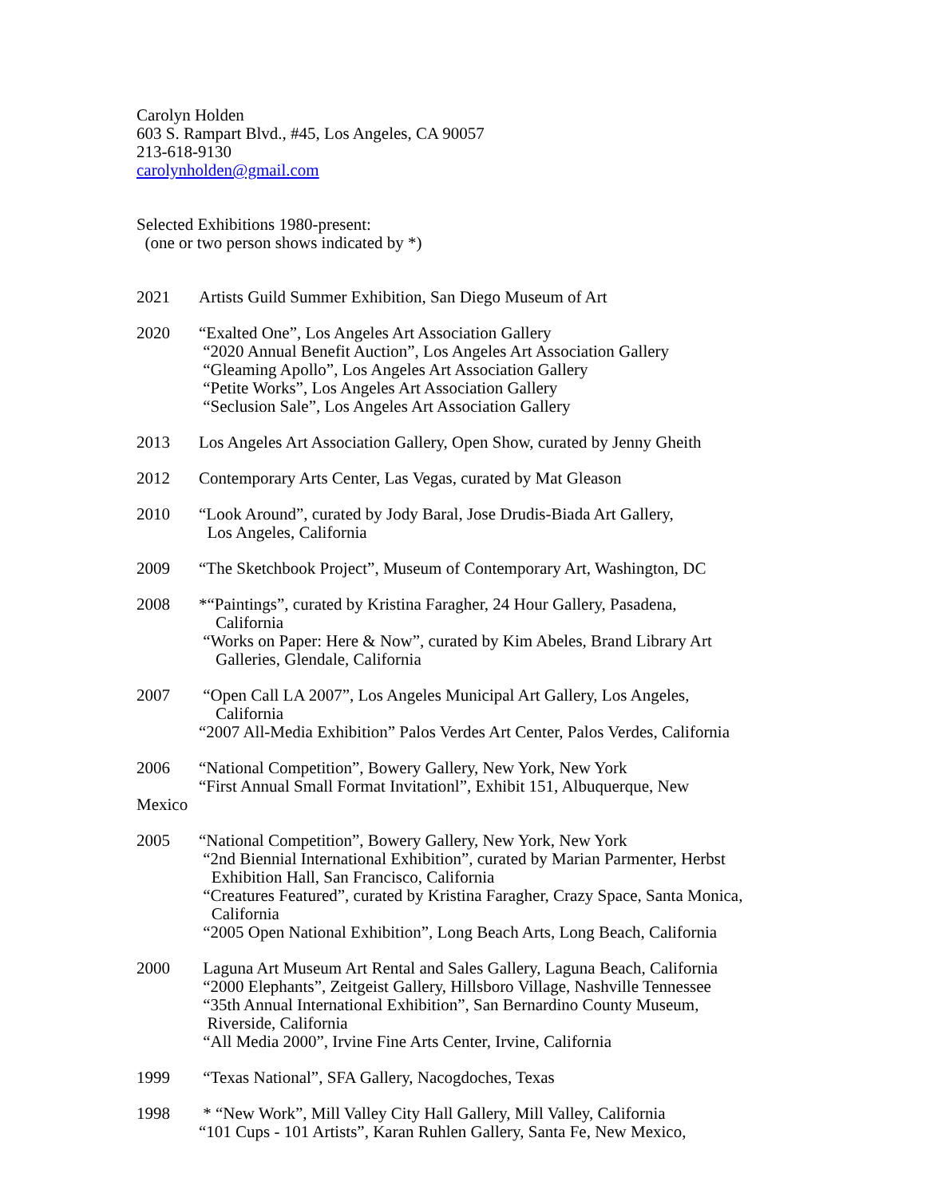Carolyn Holden
603 S. Rampart Blvd., #45, Los Angeles, CA 90057
213-618-9130
carolynholden@gmail.com
Selected Exhibitions 1980-present:
(one or two person shows indicated by *)
2021 Artists Guild Summer Exhibition, San Diego Museum of Art
2020 “Exalted One”, Los Angeles Art Association Gallery
“2020 Annual Benefit Auction”, Los Angeles Art Association Gallery
“Gleaming Apollo”, Los Angeles Art Association Gallery
“Petite Works”, Los Angeles Art Association Gallery
“Seclusion Sale”, Los Angeles Art Association Gallery
2013 Los Angeles Art Association Gallery, Open Show, curated by Jenny Gheith
2012 Contemporary Arts Center, Las Vegas, curated by Mat Gleason
2010 “Look Around”, curated by Jody Baral, Jose Drudis-Biada Art Gallery,
Los Angeles, California
2009 “The Sketchbook Project”, Museum of Contemporary Art, Washington, DC
2008 *“Paintings”, curated by Kristina Faragher, 24 Hour Gallery, Pasadena,
California
“Works on Paper: Here & Now”, curated by Kim Abeles, Brand Library Art
Galleries, Glendale, California
2007 “Open Call LA 2007”, Los Angeles Municipal Art Gallery, Los Angeles,
California
“2007 All-Media Exhibition” Palos Verdes Art Center, Palos Verdes, California
2006 “National Competition”, Bowery Gallery, New York, New York
“First Annual Small Format Invitationl”, Exhibit 151, Albuquerque, New
Mexico
2005 “National Competition”, Bowery Gallery, New York, New York
“2nd Biennial International Exhibition”, curated by Marian Parmenter, Herbst
Exhibition Hall, San Francisco, California
“Creatures Featured”, curated by Kristina Faragher, Crazy Space, Santa Monica,
California
“2005 Open National Exhibition”, Long Beach Arts, Long Beach, California
2000 Laguna Art Museum Art Rental and Sales Gallery, Laguna Beach, California
“2000 Elephants”, Zeitgeist Gallery, Hillsboro Village, Nashville Tennessee
“35th Annual International Exhibition”, San Bernardino County Museum,
Riverside, California
“All Media 2000”, Irvine Fine Arts Center, Irvine, California
1999 “Texas National”, SFA Gallery, Nacogdoches, Texas
1998 * “New Work”, Mill Valley City Hall Gallery, Mill Valley, California
“101 Cups - 101 Artists”, Karan Ruhlen Gallery, Santa Fe, New Mexico,